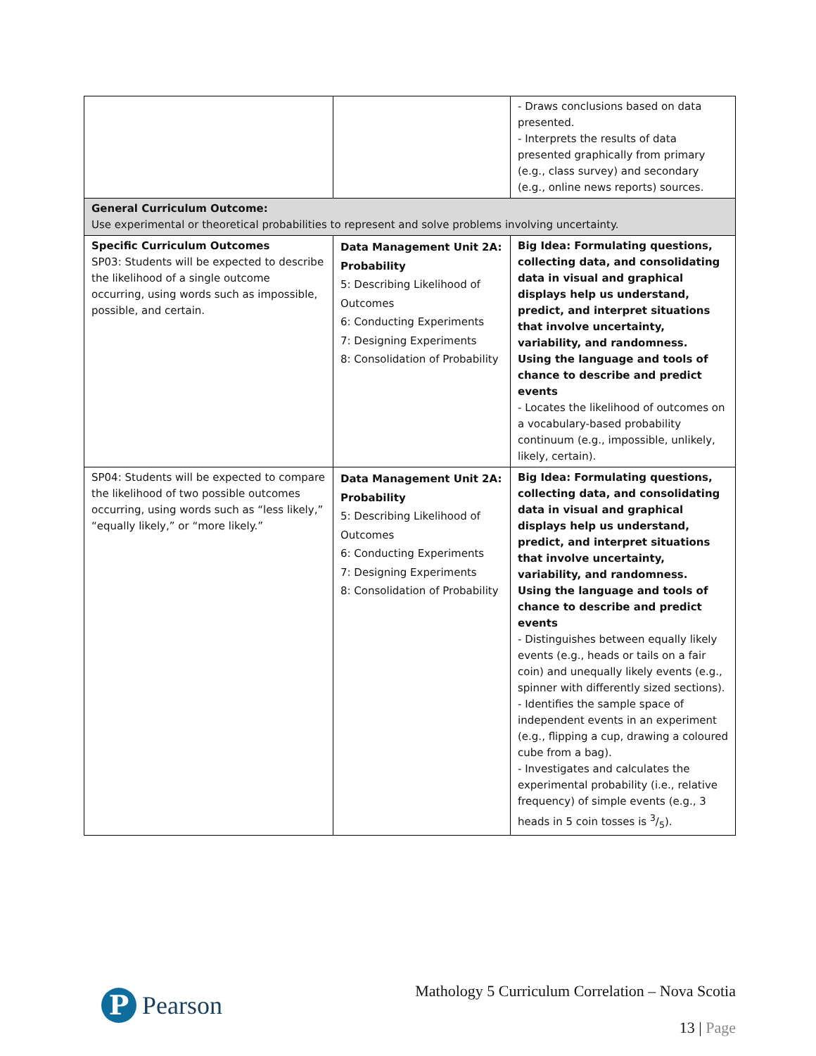| | | - Draws conclusions based on data presented. - Interprets the results of data presented graphically from primary (e.g., class survey) and secondary (e.g., online news reports) sources. |
| General Curriculum Outcome: Use experimental or theoretical probabilities to represent and solve problems involving uncertainty. | | |
| Specific Curriculum Outcomes SP03: Students will be expected to describe the likelihood of a single outcome occurring, using words such as impossible, possible, and certain. | Data Management Unit 2A: Probability 5: Describing Likelihood of Outcomes 6: Conducting Experiments 7: Designing Experiments 8: Consolidation of Probability | Big Idea: Formulating questions, collecting data, and consolidating data in visual and graphical displays help us understand, predict, and interpret situations that involve uncertainty, variability, and randomness. Using the language and tools of chance to describe and predict events - Locates the likelihood of outcomes on a vocabulary-based probability continuum (e.g., impossible, unlikely, likely, certain). |
| SP04: Students will be expected to compare the likelihood of two possible outcomes occurring, using words such as “less likely,” “equally likely,” or “more likely.” | Data Management Unit 2A: Probability 5: Describing Likelihood of Outcomes 6: Conducting Experiments 7: Designing Experiments 8: Consolidation of Probability | Big Idea: Formulating questions, collecting data, and consolidating data in visual and graphical displays help us understand, predict, and interpret situations that involve uncertainty, variability, and randomness. Using the language and tools of chance to describe and predict events - Distinguishes between equally likely events (e.g., heads or tails on a fair coin) and unequally likely events (e.g., spinner with differently sized sections). - Identifies the sample space of independent events in an experiment (e.g., flipping a cup, drawing a coloured cube from a bag). - Investigates and calculates the experimental probability (i.e., relative frequency) of simple events (e.g., 3 heads in 5 coin tosses is 3/5). |
P
Pearson
Mathology 5 Curriculum Correlation – Nova Scotia
13 | Page